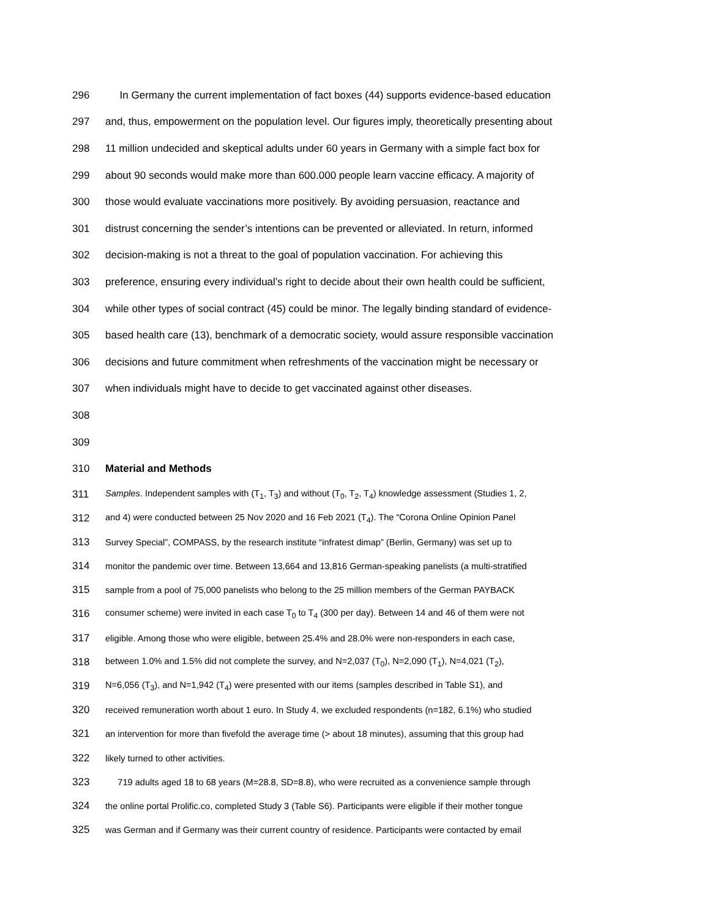296 In Germany the current implementation of fact boxes (44) supports evidence-based education
297 and, thus, empowerment on the population level. Our figures imply, theoretically presenting about
298 11 million undecided and skeptical adults under 60 years in Germany with a simple fact box for
299 about 90 seconds would make more than 600.000 people learn vaccine efficacy. A majority of
300 those would evaluate vaccinations more positively. By avoiding persuasion, reactance and
301 distrust concerning the sender’s intentions can be prevented or alleviated. In return, informed
302 decision-making is not a threat to the goal of population vaccination. For achieving this
303 preference, ensuring every individual’s right to decide about their own health could be sufficient,
304 while other types of social contract (45) could be minor. The legally binding standard of evidence-
305 based health care (13), benchmark of a democratic society, would assure responsible vaccination
306 decisions and future commitment when refreshments of the vaccination might be necessary or
307 when individuals might have to decide to get vaccinated against other diseases.
308
309
310 Material and Methods
311 Samples. Independent samples with (T<sub>1</sub>, T<sub>3</sub>) and without (T<sub>0</sub>, T<sub>2</sub>, T<sub>4</sub>) knowledge assessment (Studies 1, 2,
312 and 4) were conducted between 25 Nov 2020 and 16 Feb 2021 (T<sub>4</sub>). The “Corona Online Opinion Panel
313 Survey Special”, COMPASS, by the research institute “infratest dimap” (Berlin, Germany) was set up to
314 monitor the pandemic over time. Between 13,664 and 13,816 German-speaking panelists (a multi-stratified
315 sample from a pool of 75,000 panelists who belong to the 25 million members of the German PAYBACK
316 consumer scheme) were invited in each case T<sub>0</sub> to T<sub>4</sub> (300 per day). Between 14 and 46 of them were not
317 eligible. Among those who were eligible, between 25.4% and 28.0% were non-responders in each case,
318 between 1.0% and 1.5% did not complete the survey, and N=2,037 (T<sub>0</sub>), N=2,090 (T<sub>1</sub>), N=4,021 (T<sub>2</sub>),
319 N=6,056 (T<sub>3</sub>), and N=1,942 (T<sub>4</sub>) were presented with our items (samples described in Table S1), and
320 received remuneration worth about 1 euro. In Study 4, we excluded respondents (n=182, 6.1%) who studied
321 an intervention for more than fivefold the average time (> about 18 minutes), assuming that this group had
322 likely turned to other activities.
323 719 adults aged 18 to 68 years (M=28.8, SD=8.8), who were recruited as a convenience sample through
324 the online portal Prolific.co, completed Study 3 (Table S6). Participants were eligible if their mother tongue
325 was German and if Germany was their current country of residence. Participants were contacted by email